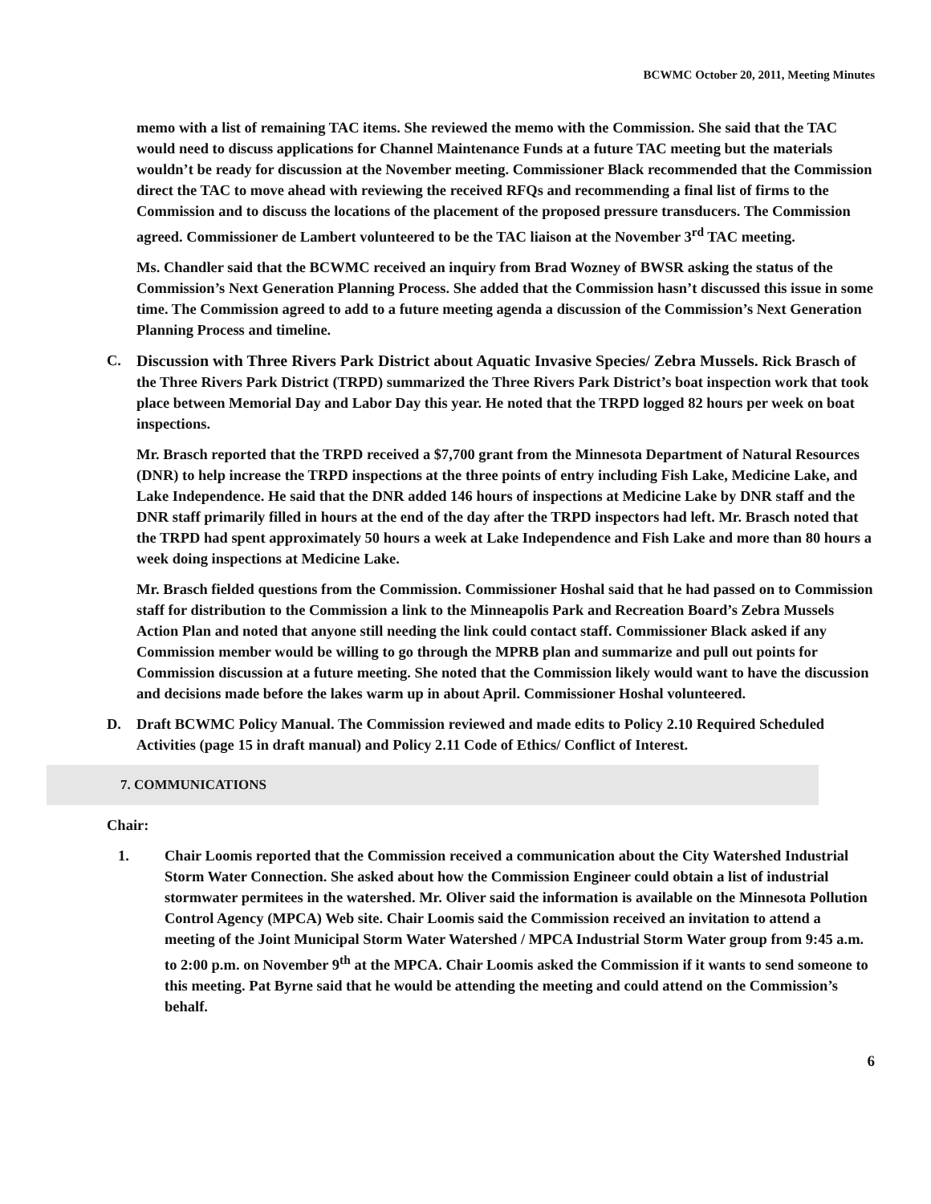BCWMC October 20, 2011, Meeting Minutes
memo with a list of remaining TAC items. She reviewed the memo with the Commission. She said that the TAC would need to discuss applications for Channel Maintenance Funds at a future TAC meeting but the materials wouldn’t be ready for discussion at the November meeting. Commissioner Black recommended that the Commission direct the TAC to move ahead with reviewing the received RFQs and recommending a final list of firms to the Commission and to discuss the locations of the placement of the proposed pressure transducers. The Commission agreed. Commissioner de Lambert volunteered to be the TAC liaison at the November 3<sup>rd</sup> TAC meeting.
Ms. Chandler said that the BCWMC received an inquiry from Brad Wozney of BWSR asking the status of the Commission’s Next Generation Planning Process. She added that the Commission hasn’t discussed this issue in some time. The Commission agreed to add to a future meeting agenda a discussion of the Commission’s Next Generation Planning Process and timeline.
C. Discussion with Three Rivers Park District about Aquatic Invasive Species/ Zebra Mussels. Rick Brasch of the Three Rivers Park District (TRPD) summarized the Three Rivers Park District’s boat inspection work that took place between Memorial Day and Labor Day this year. He noted that the TRPD logged 82 hours per week on boat inspections.
Mr. Brasch reported that the TRPD received a $7,700 grant from the Minnesota Department of Natural Resources (DNR) to help increase the TRPD inspections at the three points of entry including Fish Lake, Medicine Lake, and Lake Independence. He said that the DNR added 146 hours of inspections at Medicine Lake by DNR staff and the DNR staff primarily filled in hours at the end of the day after the TRPD inspectors had left. Mr. Brasch noted that the TRPD had spent approximately 50 hours a week at Lake Independence and Fish Lake and more than 80 hours a week doing inspections at Medicine Lake.
Mr. Brasch fielded questions from the Commission. Commissioner Hoshal said that he had passed on to Commission staff for distribution to the Commission a link to the Minneapolis Park and Recreation Board’s Zebra Mussels Action Plan and noted that anyone still needing the link could contact staff. Commissioner Black asked if any Commission member would be willing to go through the MPRB plan and summarize and pull out points for Commission discussion at a future meeting. She noted that the Commission likely would want to have the discussion and decisions made before the lakes warm up in about April. Commissioner Hoshal volunteered.
D. Draft BCWMC Policy Manual. The Commission reviewed and made edits to Policy 2.10 Required Scheduled Activities (page 15 in draft manual) and Policy 2.11 Code of Ethics/ Conflict of Interest.
7. COMMUNICATIONS
Chair:
1. Chair Loomis reported that the Commission received a communication about the City Watershed Industrial Storm Water Connection. She asked about how the Commission Engineer could obtain a list of industrial stormwater permitees in the watershed. Mr. Oliver said the information is available on the Minnesota Pollution Control Agency (MPCA) Web site. Chair Loomis said the Commission received an invitation to attend a meeting of the Joint Municipal Storm Water Watershed / MPCA Industrial Storm Water group from 9:45 a.m. to 2:00 p.m. on November 9<sup>th</sup> at the MPCA. Chair Loomis asked the Commission if it wants to send someone to this meeting. Pat Byrne said that he would be attending the meeting and could attend on the Commission’s behalf.
6